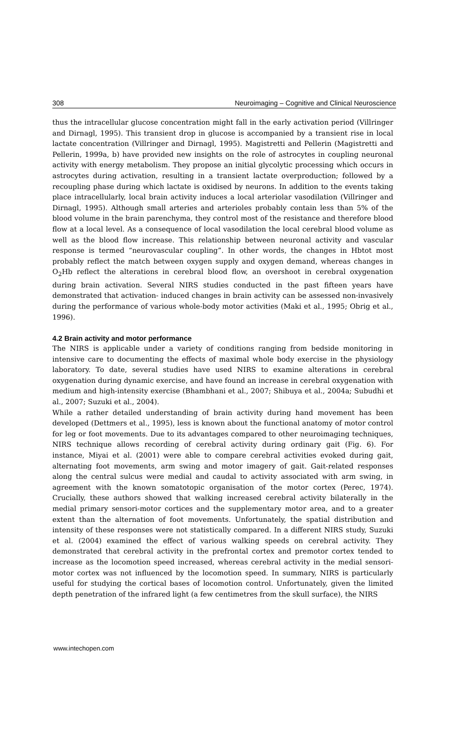308 Neuroimaging – Cognitive and Clinical Neuroscience
thus the intracellular glucose concentration might fall in the early activation period (Villringer and Dirnagl, 1995). This transient drop in glucose is accompanied by a transient rise in local lactate concentration (Villringer and Dirnagl, 1995). Magistretti and Pellerin (Magistretti and Pellerin, 1999a, b) have provided new insights on the role of astrocytes in coupling neuronal activity with energy metabolism. They propose an initial glycolytic processing which occurs in astrocytes during activation, resulting in a transient lactate overproduction; followed by a recoupling phase during which lactate is oxidised by neurons. In addition to the events taking place intracellularly, local brain activity induces a local arteriolar vasodilation (Villringer and Dirnagl, 1995). Although small arteries and arterioles probably contain less than 5% of the blood volume in the brain parenchyma, they control most of the resistance and therefore blood flow at a local level. As a consequence of local vasodilation the local cerebral blood volume as well as the blood flow increase. This relationship between neuronal activity and vascular response is termed “neurovascular coupling”. In other words, the changes in Hbtot most probably reflect the match between oxygen supply and oxygen demand, whereas changes in O<sub>2</sub>Hb reflect the alterations in cerebral blood flow, an overshoot in cerebral oxygenation during brain activation. Several NIRS studies conducted in the past fifteen years have demonstrated that activation- induced changes in brain activity can be assessed non-invasively during the performance of various whole-body motor activities (Maki et al., 1995; Obrig et al., 1996).
4.2 Brain activity and motor performance
The NIRS is applicable under a variety of conditions ranging from bedside monitoring in intensive care to documenting the effects of maximal whole body exercise in the physiology laboratory. To date, several studies have used NIRS to examine alterations in cerebral oxygenation during dynamic exercise, and have found an increase in cerebral oxygenation with medium and high-intensity exercise (Bhambhani et al., 2007; Shibuya et al., 2004a; Subudhi et al., 2007; Suzuki et al., 2004).
While a rather detailed understanding of brain activity during hand movement has been developed (Dettmers et al., 1995), less is known about the functional anatomy of motor control for leg or foot movements. Due to its advantages compared to other neuroimaging techniques, NIRS technique allows recording of cerebral activity during ordinary gait (Fig. 6). For instance, Miyai et al. (2001) were able to compare cerebral activities evoked during gait, alternating foot movements, arm swing and motor imagery of gait. Gait-related responses along the central sulcus were medial and caudal to activity associated with arm swing, in agreement with the known somatotopic organisation of the motor cortex (Perec, 1974). Crucially, these authors showed that walking increased cerebral activity bilaterally in the medial primary sensori-motor cortices and the supplementary motor area, and to a greater extent than the alternation of foot movements. Unfortunately, the spatial distribution and intensity of these responses were not statistically compared. In a different NIRS study, Suzuki et al. (2004) examined the effect of various walking speeds on cerebral activity. They demonstrated that cerebral activity in the prefrontal cortex and premotor cortex tended to increase as the locomotion speed increased, whereas cerebral activity in the medial sensori-motor cortex was not influenced by the locomotion speed. In summary, NIRS is particularly useful for studying the cortical bases of locomotion control. Unfortunately, given the limited depth penetration of the infrared light (a few centimetres from the skull surface), the NIRS
www.intechopen.com